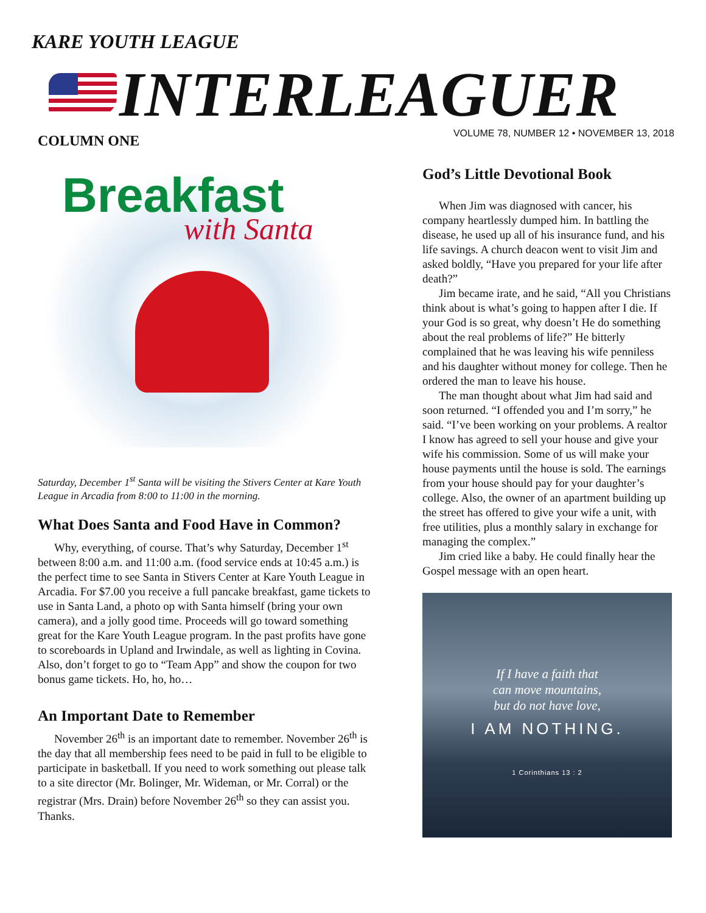KARE YOUTH LEAGUE
INTERLEAGUER
VOLUME 78, NUMBER 12 • NOVEMBER 13, 2018
COLUMN ONE
Breakfast
with Santa
Saturday, December 1<sup>st</sup> Santa will be visiting the Stivers Center at Kare Youth League in Arcadia from 8:00 to 11:00 in the morning.
What Does Santa and Food Have in Common?
Why, everything, of course. That’s why Saturday, December 1<sup>st</sup> between 8:00 a.m. and 11:00 a.m. (food service ends at 10:45 a.m.) is the perfect time to see Santa in Stivers Center at Kare Youth League in Arcadia. For $7.00 you receive a full pancake breakfast, game tickets to use in Santa Land, a photo op with Santa himself (bring your own camera), and a jolly good time. Proceeds will go toward something great for the Kare Youth League program. In the past profits have gone to scoreboards in Upland and Irwindale, as well as lighting in Covina. Also, don’t forget to go to “Team App” and show the coupon for two bonus game tickets. Ho, ho, ho…
An Important Date to Remember
November 26<sup>th</sup> is an important date to remember. November 26<sup>th</sup> is the day that all membership fees need to be paid in full to be eligible to participate in basketball. If you need to work something out please talk to a site director (Mr. Bolinger, Mr. Wideman, or Mr. Corral) or the registrar (Mrs. Drain) before November 26<sup>th</sup> so they can assist you. Thanks.
God’s Little Devotional Book
When Jim was diagnosed with cancer, his company heartlessly dumped him. In battling the disease, he used up all of his insurance fund, and his life savings. A church deacon went to visit Jim and asked boldly, “Have you prepared for your life after death?”
Jim became irate, and he said, “All you Christians think about is what’s going to happen after I die. If your God is so great, why doesn’t He do something about the real problems of life?” He bitterly complained that he was leaving his wife penniless and his daughter without money for college. Then he ordered the man to leave his house.
The man thought about what Jim had said and soon returned. “I offended you and I’m sorry,” he said. “I’ve been working on your problems. A realtor I know has agreed to sell your house and give your wife his commission. Some of us will make your house payments until the house is sold. The earnings from your house should pay for your daughter’s college. Also, the owner of an apartment building up the street has offered to give your wife a unit, with free utilities, plus a monthly salary in exchange for managing the complex.”
Jim cried like a baby. He could finally hear the Gospel message with an open heart.
If I have a faith that
can move mountains,
but do not have love,
I AM NOTHING.
1 Corinthians 13 : 2